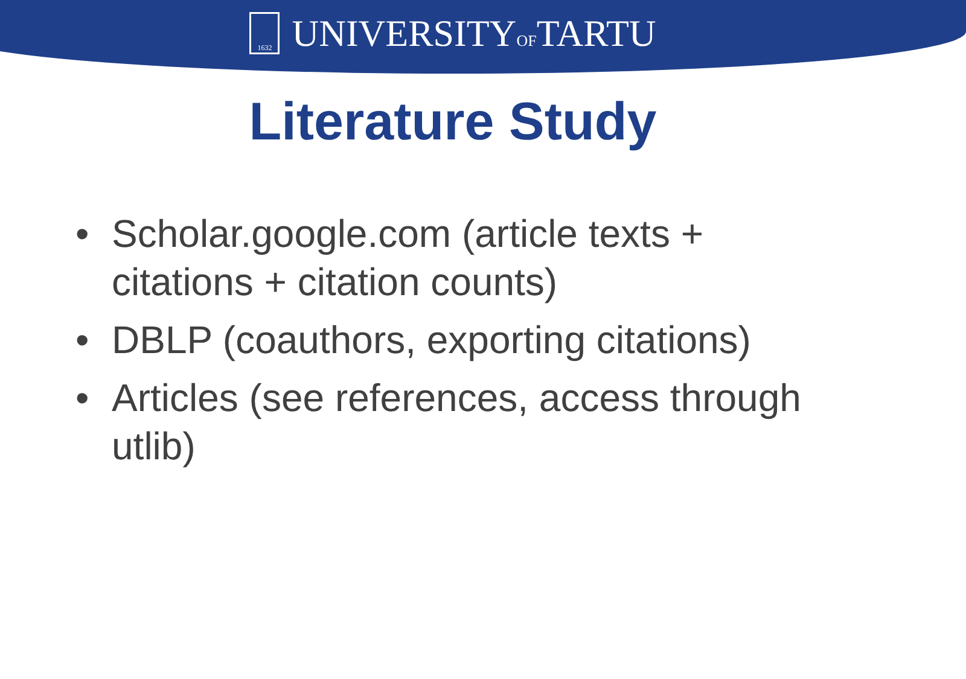1632
UNIVERSITYOFTARTU
Literature Study
• Scholar.google.com (article texts + citations + citation counts)
• DBLP (coauthors, exporting citations)
• Articles (see references, access through utlib)